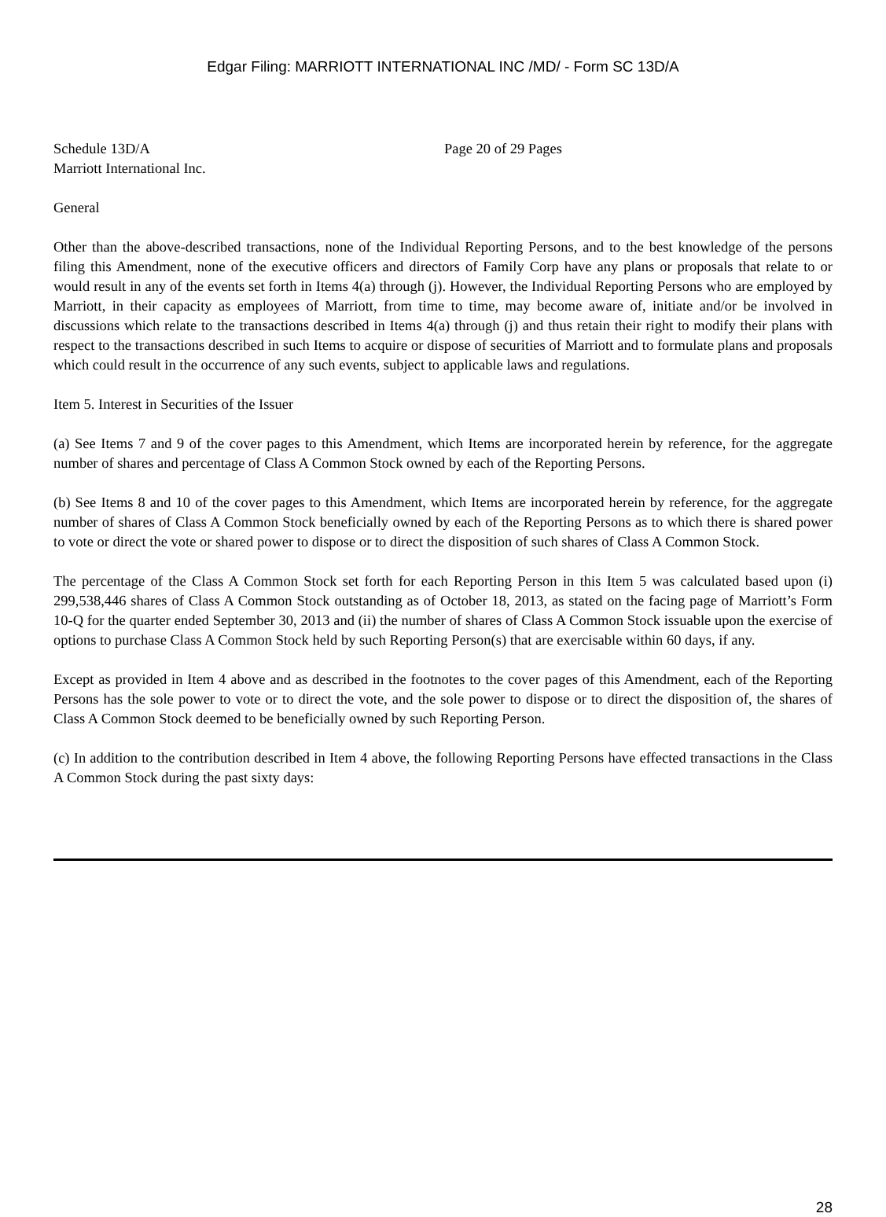Edgar Filing: MARRIOTT INTERNATIONAL INC /MD/ - Form SC 13D/A
Schedule 13D/A Page 20 of 29 Pages
Marriott International Inc.
General
Other than the above-described transactions, none of the Individual Reporting Persons, and to the best knowledge of the persons filing this Amendment, none of the executive officers and directors of Family Corp have any plans or proposals that relate to or would result in any of the events set forth in Items 4(a) through (j). However, the Individual Reporting Persons who are employed by Marriott, in their capacity as employees of Marriott, from time to time, may become aware of, initiate and/or be involved in discussions which relate to the transactions described in Items 4(a) through (j) and thus retain their right to modify their plans with respect to the transactions described in such Items to acquire or dispose of securities of Marriott and to formulate plans and proposals which could result in the occurrence of any such events, subject to applicable laws and regulations.
Item 5. Interest in Securities of the Issuer
(a) See Items 7 and 9 of the cover pages to this Amendment, which Items are incorporated herein by reference, for the aggregate number of shares and percentage of Class A Common Stock owned by each of the Reporting Persons.
(b) See Items 8 and 10 of the cover pages to this Amendment, which Items are incorporated herein by reference, for the aggregate number of shares of Class A Common Stock beneficially owned by each of the Reporting Persons as to which there is shared power to vote or direct the vote or shared power to dispose or to direct the disposition of such shares of Class A Common Stock.
The percentage of the Class A Common Stock set forth for each Reporting Person in this Item 5 was calculated based upon (i) 299,538,446 shares of Class A Common Stock outstanding as of October 18, 2013, as stated on the facing page of Marriott’s Form 10-Q for the quarter ended September 30, 2013 and (ii) the number of shares of Class A Common Stock issuable upon the exercise of options to purchase Class A Common Stock held by such Reporting Person(s) that are exercisable within 60 days, if any.
Except as provided in Item 4 above and as described in the footnotes to the cover pages of this Amendment, each of the Reporting Persons has the sole power to vote or to direct the vote, and the sole power to dispose or to direct the disposition of, the shares of Class A Common Stock deemed to be beneficially owned by such Reporting Person.
(c) In addition to the contribution described in Item 4 above, the following Reporting Persons have effected transactions in the Class A Common Stock during the past sixty days:
28